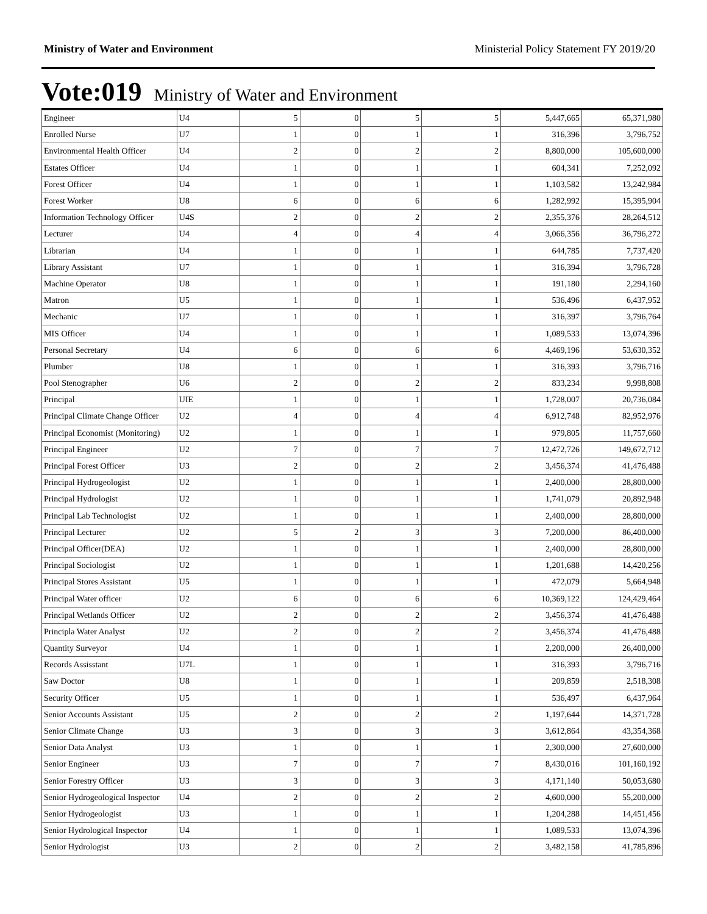Ministry of Water and Environment Ministerial Policy Statement FY 2019/20
Vote:019 Ministry of Water and Environment
| Engineer | U4 | 5 | 0 | 5 | 5 | 5,447,665 | 65,371,980 |
| Enrolled Nurse | U7 | 1 | 0 | 1 | 1 | 316,396 | 3,796,752 |
| Environmental Health Officer | U4 | 2 | 0 | 2 | 2 | 8,800,000 | 105,600,000 |
| Estates Officer | U4 | 1 | 0 | 1 | 1 | 604,341 | 7,252,092 |
| Forest Officer | U4 | 1 | 0 | 1 | 1 | 1,103,582 | 13,242,984 |
| Forest Worker | U8 | 6 | 0 | 6 | 6 | 1,282,992 | 15,395,904 |
| Information Technology Officer | U4S | 2 | 0 | 2 | 2 | 2,355,376 | 28,264,512 |
| Lecturer | U4 | 4 | 0 | 4 | 4 | 3,066,356 | 36,796,272 |
| Librarian | U4 | 1 | 0 | 1 | 1 | 644,785 | 7,737,420 |
| Library Assistant | U7 | 1 | 0 | 1 | 1 | 316,394 | 3,796,728 |
| Machine Operator | U8 | 1 | 0 | 1 | 1 | 191,180 | 2,294,160 |
| Matron | U5 | 1 | 0 | 1 | 1 | 536,496 | 6,437,952 |
| Mechanic | U7 | 1 | 0 | 1 | 1 | 316,397 | 3,796,764 |
| MIS Officer | U4 | 1 | 0 | 1 | 1 | 1,089,533 | 13,074,396 |
| Personal Secretary | U4 | 6 | 0 | 6 | 6 | 4,469,196 | 53,630,352 |
| Plumber | U8 | 1 | 0 | 1 | 1 | 316,393 | 3,796,716 |
| Pool Stenographer | U6 | 2 | 0 | 2 | 2 | 833,234 | 9,998,808 |
| Principal | UIE | 1 | 0 | 1 | 1 | 1,728,007 | 20,736,084 |
| Principal Climate Change Officer | U2 | 4 | 0 | 4 | 4 | 6,912,748 | 82,952,976 |
| Principal Economist (Monitoring) | U2 | 1 | 0 | 1 | 1 | 979,805 | 11,757,660 |
| Principal Engineer | U2 | 7 | 0 | 7 | 7 | 12,472,726 | 149,672,712 |
| Principal Forest Officer | U3 | 2 | 0 | 2 | 2 | 3,456,374 | 41,476,488 |
| Principal Hydrogeologist | U2 | 1 | 0 | 1 | 1 | 2,400,000 | 28,800,000 |
| Principal Hydrologist | U2 | 1 | 0 | 1 | 1 | 1,741,079 | 20,892,948 |
| Principal Lab Technologist | U2 | 1 | 0 | 1 | 1 | 2,400,000 | 28,800,000 |
| Principal Lecturer | U2 | 5 | 2 | 3 | 3 | 7,200,000 | 86,400,000 |
| Principal Officer(DEA) | U2 | 1 | 0 | 1 | 1 | 2,400,000 | 28,800,000 |
| Principal Sociologist | U2 | 1 | 0 | 1 | 1 | 1,201,688 | 14,420,256 |
| Principal Stores Assistant | U5 | 1 | 0 | 1 | 1 | 472,079 | 5,664,948 |
| Principal Water officer | U2 | 6 | 0 | 6 | 6 | 10,369,122 | 124,429,464 |
| Principal Wetlands Officer | U2 | 2 | 0 | 2 | 2 | 3,456,374 | 41,476,488 |
| Principla Water Analyst | U2 | 2 | 0 | 2 | 2 | 3,456,374 | 41,476,488 |
| Quantity Surveyor | U4 | 1 | 0 | 1 | 1 | 2,200,000 | 26,400,000 |
| Records Assisstant | U7L | 1 | 0 | 1 | 1 | 316,393 | 3,796,716 |
| Saw Doctor | U8 | 1 | 0 | 1 | 1 | 209,859 | 2,518,308 |
| Security Officer | U5 | 1 | 0 | 1 | 1 | 536,497 | 6,437,964 |
| Senior Accounts Assistant | U5 | 2 | 0 | 2 | 2 | 1,197,644 | 14,371,728 |
| Senior Climate Change | U3 | 3 | 0 | 3 | 3 | 3,612,864 | 43,354,368 |
| Senior Data Analyst | U3 | 1 | 0 | 1 | 1 | 2,300,000 | 27,600,000 |
| Senior Engineer | U3 | 7 | 0 | 7 | 7 | 8,430,016 | 101,160,192 |
| Senior Forestry Officer | U3 | 3 | 0 | 3 | 3 | 4,171,140 | 50,053,680 |
| Senior Hydrogeological Inspector | U4 | 2 | 0 | 2 | 2 | 4,600,000 | 55,200,000 |
| Senior Hydrogeologist | U3 | 1 | 0 | 1 | 1 | 1,204,288 | 14,451,456 |
| Senior Hydrological Inspector | U4 | 1 | 0 | 1 | 1 | 1,089,533 | 13,074,396 |
| Senior Hydrologist | U3 | 2 | 0 | 2 | 2 | 3,482,158 | 41,785,896 |